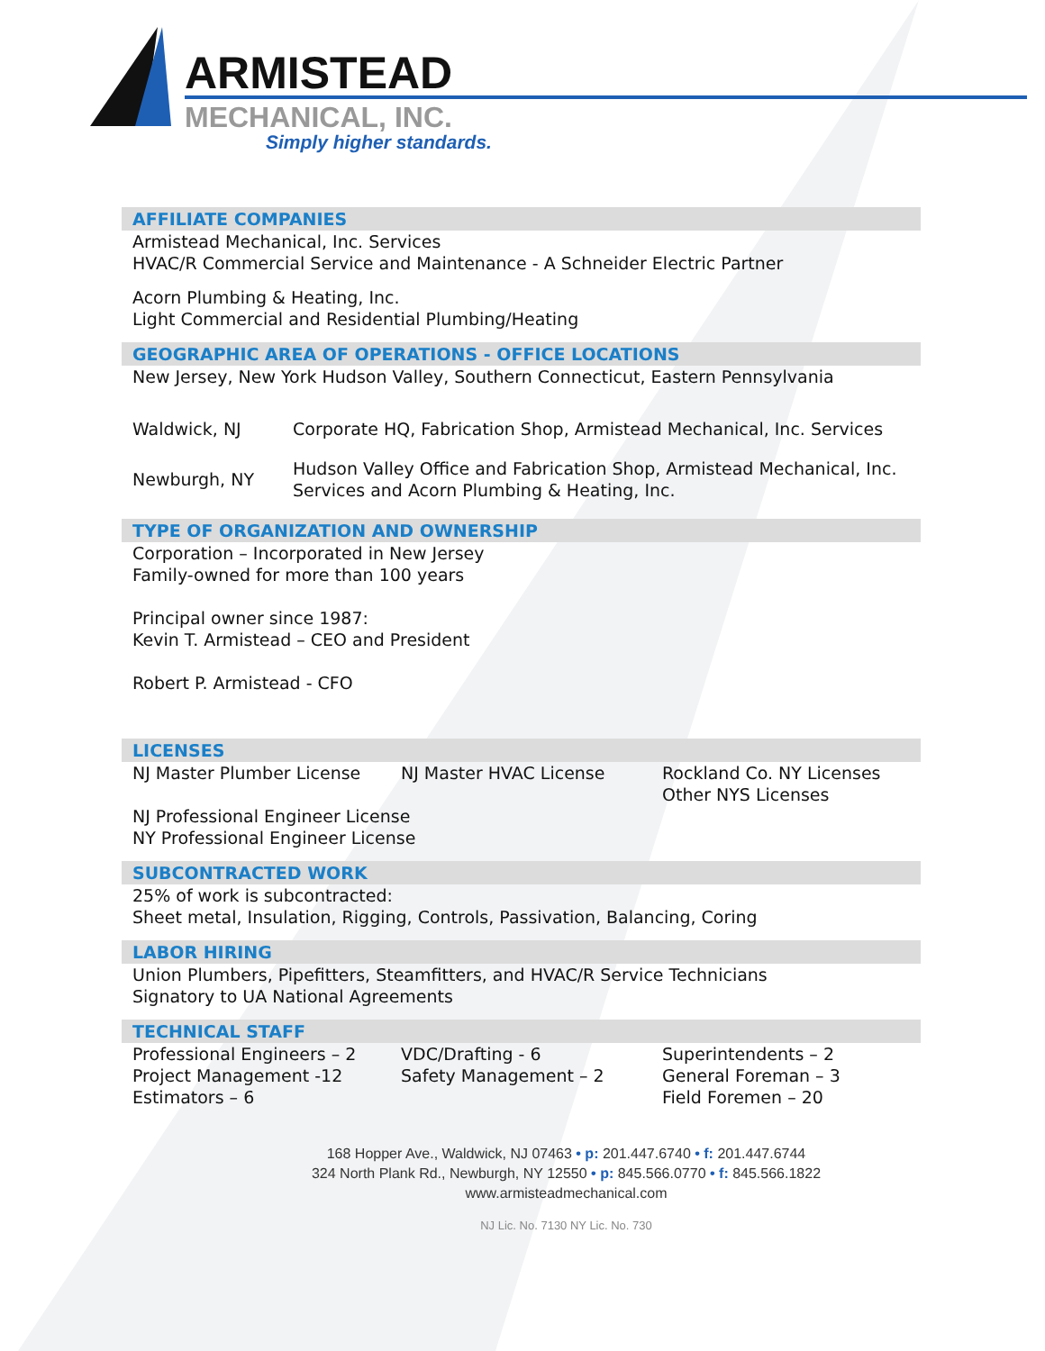ARMISTEAD
MECHANICAL, INC.
Simply higher standards.
AFFILIATE COMPANIES
Armistead Mechanical, Inc. Services
HVAC/R Commercial Service and Maintenance - A Schneider Electric Partner
Acorn Plumbing & Heating, Inc.
Light Commercial and Residential Plumbing/Heating
GEOGRAPHIC AREA OF OPERATIONS - OFFICE LOCATIONS
New Jersey, New York Hudson Valley, Southern Connecticut, Eastern Pennsylvania
| Waldwick, NJ | Corporate HQ, Fabrication Shop, Armistead Mechanical, Inc. Services |
| Newburgh, NY | Hudson Valley Office and Fabrication Shop, Armistead Mechanical, Inc. Services and Acorn Plumbing & Heating, Inc. |
TYPE OF ORGANIZATION AND OWNERSHIP
Corporation – Incorporated in New Jersey
Family-owned for more than 100 years
Principal owner since 1987:
Kevin T. Armistead – CEO and President
Robert P. Armistead - CFO
LICENSES
| NJ Master Plumber License | NJ Master HVAC License | Rockland Co. NY Licenses Other NYS Licenses |
NJ Professional Engineer License
NY Professional Engineer License
SUBCONTRACTED WORK
25% of work is subcontracted:
Sheet metal, Insulation, Rigging, Controls, Passivation, Balancing, Coring
LABOR HIRING
Union Plumbers, Pipefitters, Steamfitters, and HVAC/R Service Technicians
Signatory to UA National Agreements
TECHNICAL STAFF
| Professional Engineers – 2 | VDC/Drafting - 6 | Superintendents – 2 |
| Project Management -12 | Safety Management – 2 | General Foreman – 3 |
| Estimators – 6 | | Field Foremen – 20 |
168 Hopper Ave., Waldwick, NJ 07463 • p: 201.447.6740 • f: 201.447.6744
324 North Plank Rd., Newburgh, NY 12550 • p: 845.566.0770 • f: 845.566.1822
www.armisteadmechanical.com
NJ Lic. No. 7130 NY Lic. No. 730